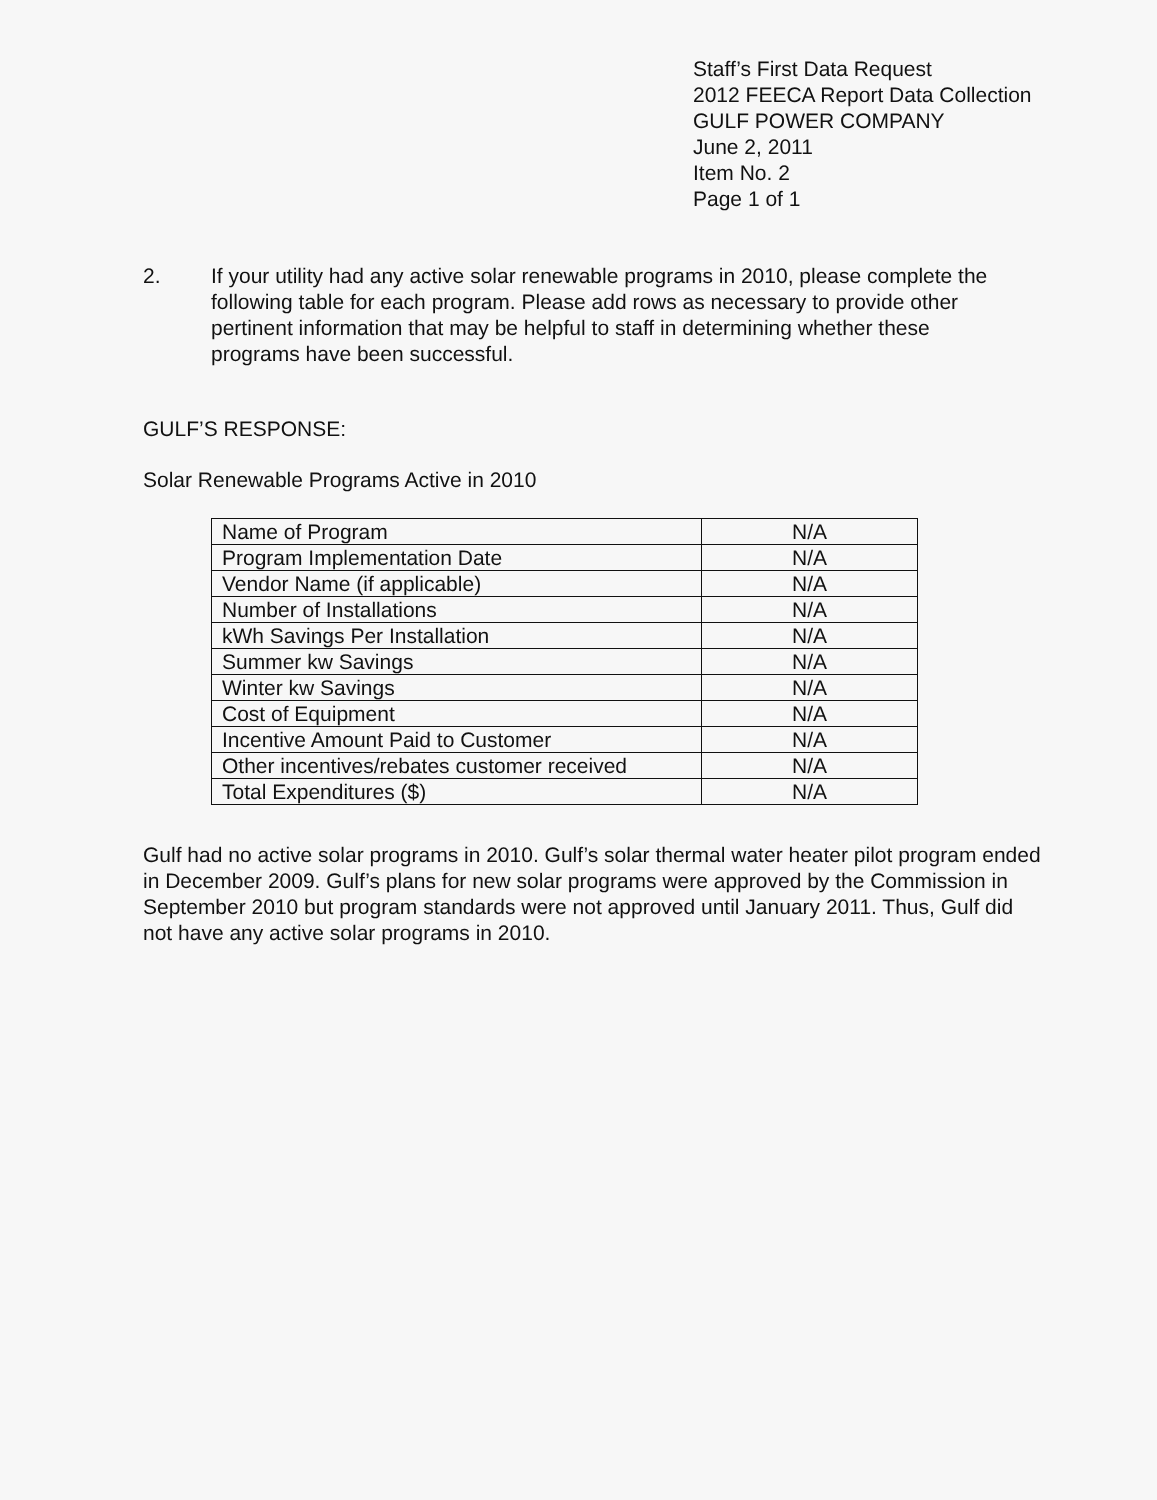Staff’s First Data Request
2012 FEECA Report Data Collection
GULF POWER COMPANY
June 2, 2011
Item No. 2
Page 1 of 1
2. If your utility had any active solar renewable programs in 2010, please complete the following table for each program. Please add rows as necessary to provide other pertinent information that may be helpful to staff in determining whether these programs have been successful.
GULF’S RESPONSE:
Solar Renewable Programs Active in 2010
| Name of Program | N/A |
| Program Implementation Date | N/A |
| Vendor Name (if applicable) | N/A |
| Number of Installations | N/A |
| kWh Savings Per Installation | N/A |
| Summer kw Savings | N/A |
| Winter kw Savings | N/A |
| Cost of Equipment | N/A |
| Incentive Amount Paid to Customer | N/A |
| Other incentives/rebates customer received | N/A |
| Total Expenditures ($) | N/A |
Gulf had no active solar programs in 2010. Gulf’s solar thermal water heater pilot program ended in December 2009. Gulf’s plans for new solar programs were approved by the Commission in September 2010 but program standards were not approved until January 2011. Thus, Gulf did not have any active solar programs in 2010.